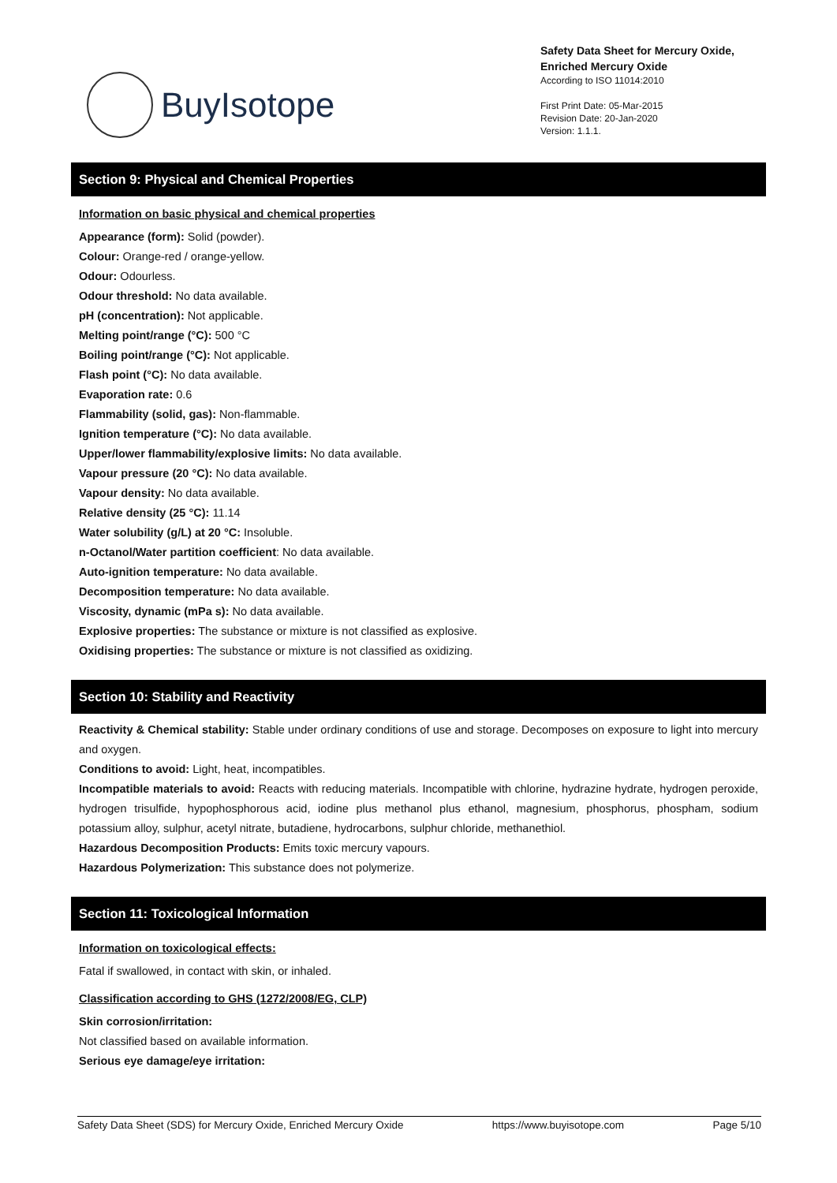BuyIsotope
Safety Data Sheet for Mercury Oxide,
Enriched Mercury Oxide
According to ISO 11014:2010
First Print Date: 05-Mar-2015
Revision Date: 20-Jan-2020
Version: 1.1.1.
Section 9: Physical and Chemical Properties
Information on basic physical and chemical properties
Appearance (form): Solid (powder).
Colour: Orange-red / orange-yellow.
Odour: Odourless.
Odour threshold: No data available.
pH (concentration): Not applicable.
Melting point/range (°C): 500 °C
Boiling point/range (°C): Not applicable.
Flash point (°C): No data available.
Evaporation rate: 0.6
Flammability (solid, gas): Non-flammable.
Ignition temperature (°C): No data available.
Upper/lower flammability/explosive limits: No data available.
Vapour pressure (20 °C): No data available.
Vapour density: No data available.
Relative density (25 °C): 11.14
Water solubility (g/L) at 20 °C: Insoluble.
n-Octanol/Water partition coefficient: No data available.
Auto-ignition temperature: No data available.
Decomposition temperature: No data available.
Viscosity, dynamic (mPa s): No data available.
Explosive properties: The substance or mixture is not classified as explosive.
Oxidising properties: The substance or mixture is not classified as oxidizing.
Section 10: Stability and Reactivity
Reactivity & Chemical stability: Stable under ordinary conditions of use and storage. Decomposes on exposure to light into mercury and oxygen.
Conditions to avoid: Light, heat, incompatibles.
Incompatible materials to avoid: Reacts with reducing materials. Incompatible with chlorine, hydrazine hydrate, hydrogen peroxide, hydrogen trisulfide, hypophosphorous acid, iodine plus methanol plus ethanol, magnesium, phosphorus, phospham, sodium potassium alloy, sulphur, acetyl nitrate, butadiene, hydrocarbons, sulphur chloride, methanethiol.
Hazardous Decomposition Products: Emits toxic mercury vapours.
Hazardous Polymerization: This substance does not polymerize.
Section 11: Toxicological Information
Information on toxicological effects:
Fatal if swallowed, in contact with skin, or inhaled.
Classification according to GHS (1272/2008/EG, CLP)
Skin corrosion/irritation:
Not classified based on available information.
Serious eye damage/eye irritation:
Safety Data Sheet (SDS) for Mercury Oxide, Enriched Mercury Oxide https://www.buyisotope.com Page 5/10